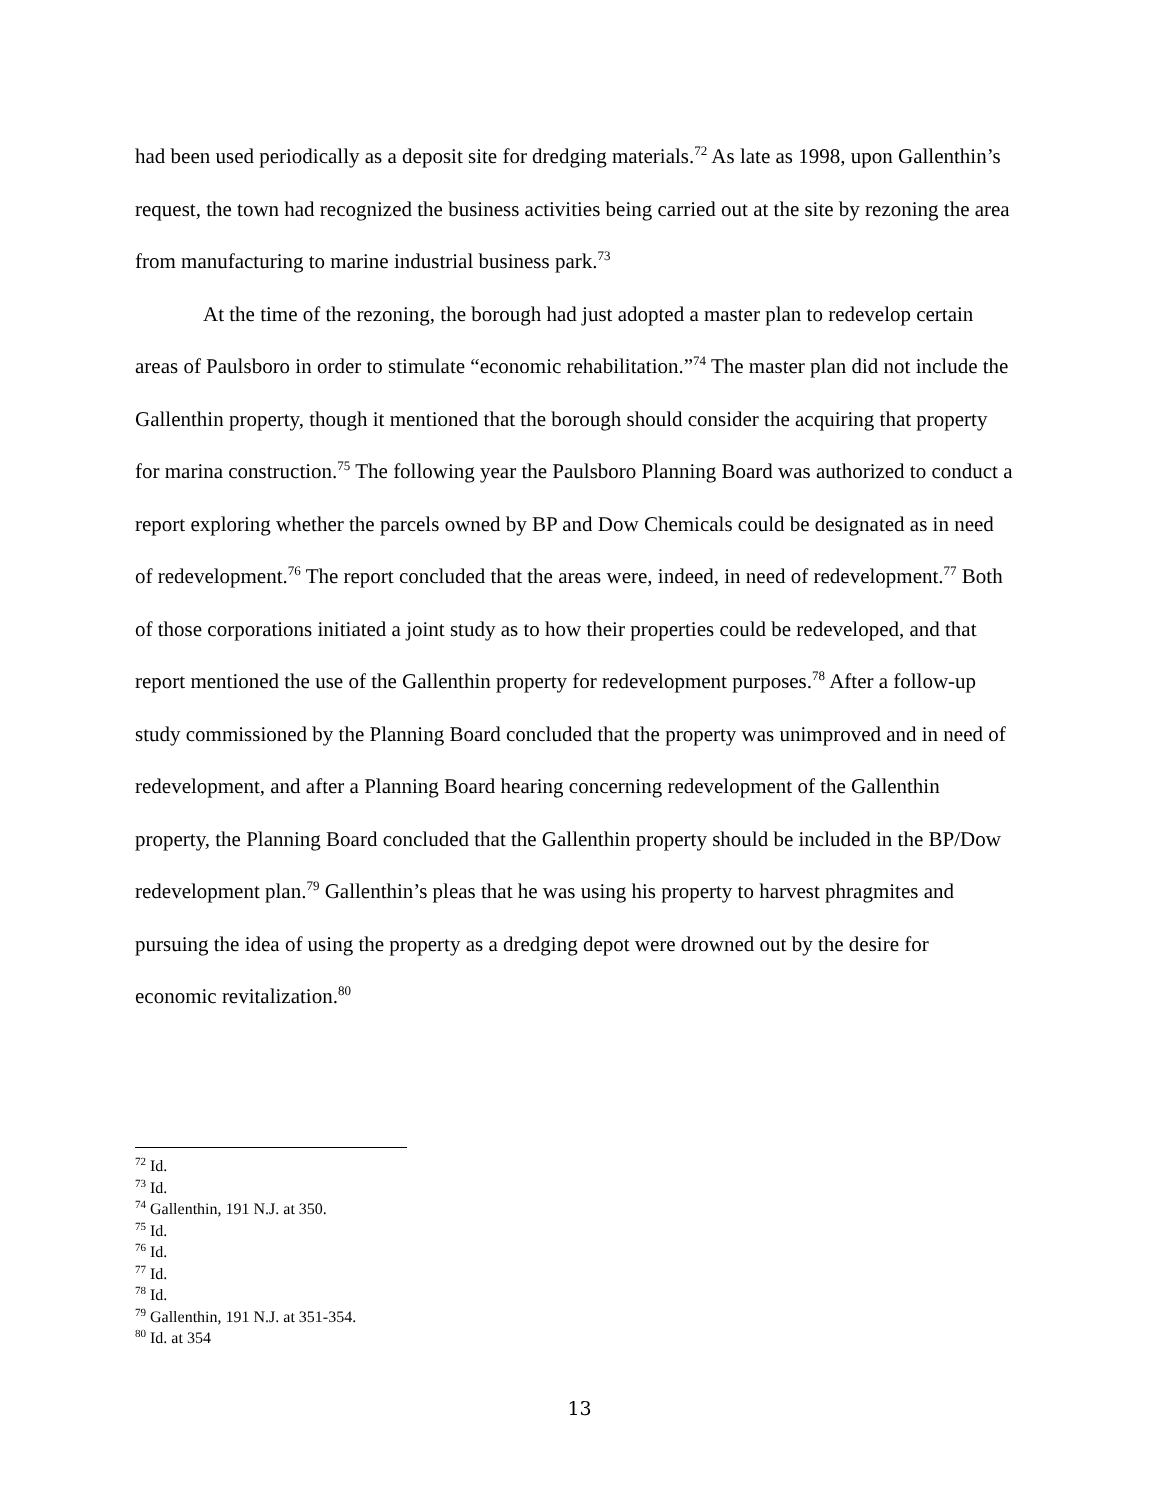had been used periodically as a deposit site for dredging materials.<sup>72</sup> As late as 1998, upon Gallenthin’s request, the town had recognized the business activities being carried out at the site by rezoning the area from manufacturing to marine industrial business park.<sup>73</sup>
At the time of the rezoning, the borough had just adopted a master plan to redevelop certain areas of Paulsboro in order to stimulate “economic rehabilitation.”<sup>74</sup> The master plan did not include the Gallenthin property, though it mentioned that the borough should consider the acquiring that property for marina construction.<sup>75</sup> The following year the Paulsboro Planning Board was authorized to conduct a report exploring whether the parcels owned by BP and Dow Chemicals could be designated as in need of redevelopment.<sup>76</sup> The report concluded that the areas were, indeed, in need of redevelopment.<sup>77</sup> Both of those corporations initiated a joint study as to how their properties could be redeveloped, and that report mentioned the use of the Gallenthin property for redevelopment purposes.<sup>78</sup> After a follow-up study commissioned by the Planning Board concluded that the property was unimproved and in need of redevelopment, and after a Planning Board hearing concerning redevelopment of the Gallenthin property, the Planning Board concluded that the Gallenthin property should be included in the BP/Dow redevelopment plan.<sup>79</sup> Gallenthin’s pleas that he was using his property to harvest phragmites and pursuing the idea of using the property as a dredging depot were drowned out by the desire for economic revitalization.<sup>80</sup>
<sup>72</sup> Id.
<sup>73</sup> Id.
<sup>74</sup> Gallenthin, 191 N.J. at 350.
<sup>75</sup> Id.
<sup>76</sup> Id.
<sup>77</sup> Id.
<sup>78</sup> Id.
<sup>79</sup> Gallenthin, 191 N.J. at 351-354.
<sup>80</sup> Id. at 354
13